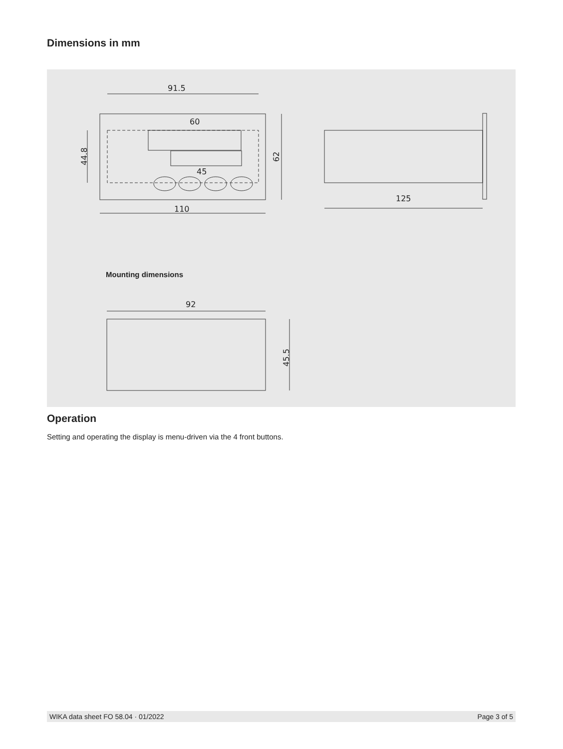Dimensions in mm
91.5
60
45
44.8
62
110
125
Mounting dimensions
92
45.5
Operation
Setting and operating the display is menu-driven via the 4 front buttons.
WIKA data sheet FO 58.04 · 01/2022 Page 3 of 5